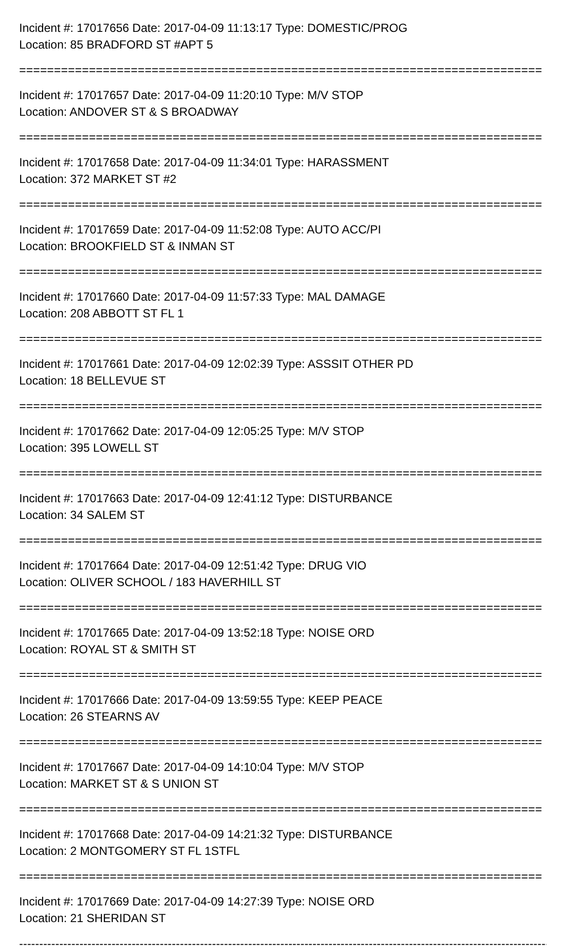Incident #: 17017656 Date: 2017-04-09 11:13:17 Type: DOMESTIC/PROG
Location: 85 BRADFORD ST #APT 5
===========================================================================
Incident #: 17017657 Date: 2017-04-09 11:20:10 Type: M/V STOP
Location: ANDOVER ST & S BROADWAY
===========================================================================
Incident #: 17017658 Date: 2017-04-09 11:34:01 Type: HARASSMENT
Location: 372 MARKET ST #2
===========================================================================
Incident #: 17017659 Date: 2017-04-09 11:52:08 Type: AUTO ACC/PI
Location: BROOKFIELD ST & INMAN ST
===========================================================================
Incident #: 17017660 Date: 2017-04-09 11:57:33 Type: MAL DAMAGE
Location: 208 ABBOTT ST FL 1
===========================================================================
Incident #: 17017661 Date: 2017-04-09 12:02:39 Type: ASSSIT OTHER PD
Location: 18 BELLEVUE ST
===========================================================================
Incident #: 17017662 Date: 2017-04-09 12:05:25 Type: M/V STOP
Location: 395 LOWELL ST
===========================================================================
Incident #: 17017663 Date: 2017-04-09 12:41:12 Type: DISTURBANCE
Location: 34 SALEM ST
===========================================================================
Incident #: 17017664 Date: 2017-04-09 12:51:42 Type: DRUG VIO
Location: OLIVER SCHOOL / 183 HAVERHILL ST
===========================================================================
Incident #: 17017665 Date: 2017-04-09 13:52:18 Type: NOISE ORD
Location: ROYAL ST & SMITH ST
===========================================================================
Incident #: 17017666 Date: 2017-04-09 13:59:55 Type: KEEP PEACE
Location: 26 STEARNS AV
===========================================================================
Incident #: 17017667 Date: 2017-04-09 14:10:04 Type: M/V STOP
Location: MARKET ST & S UNION ST
===========================================================================
Incident #: 17017668 Date: 2017-04-09 14:21:32 Type: DISTURBANCE
Location: 2 MONTGOMERY ST FL 1STFL
===========================================================================
Incident #: 17017669 Date: 2017-04-09 14:27:39 Type: NOISE ORD
Location: 21 SHERIDAN ST
------------------------------------------------------------------------------------------------------------------------------------